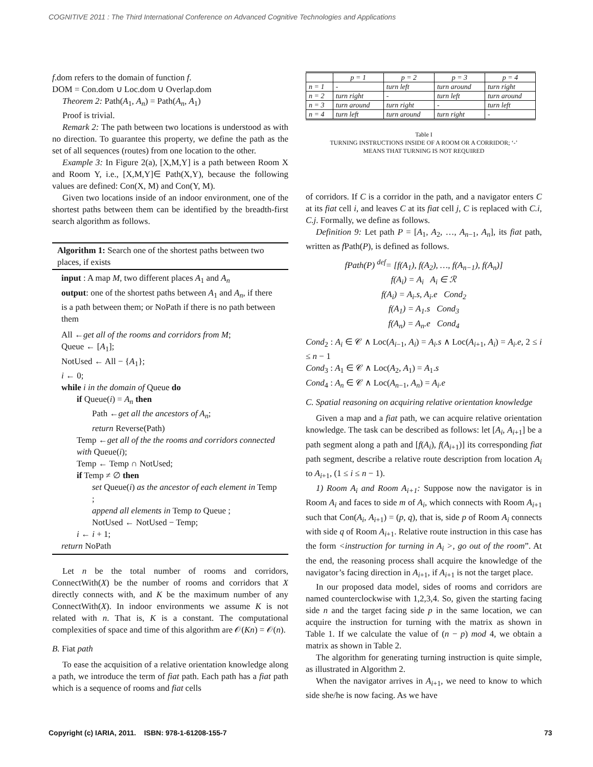COGNITIVE 2011 : The Third International Conference on Advanced Cognitive Technologies and Applications
f.dom refers to the domain of function f.
DOM = Con.dom ∪ Loc.dom ∪ Overlap.dom
Theorem 2: Path(A<sub>1</sub>, A<sub>n</sub>) = Path(A<sub>n</sub>, A<sub>1</sub>)
Proof is trivial.
Remark 2: The path between two locations is understood as with no direction. To guarantee this property, we define the path as the set of all sequences (routes) from one location to the other.
Example 3: In Figure 2(a), [X,M,Y] is a path between Room X and Room Y, i.e., [X,M,Y]∈ Path(X,Y), because the following values are defined: Con(X, M) and Con(Y, M).
Given two locations inside of an indoor environment, one of the shortest paths between them can be identified by the breadth-first search algorithm as follows.
Algorithm 1: Search one of the shortest paths between two places, if exists
input : A map M, two different places A<sub>1</sub> and A<sub>n</sub>
output: one of the shortest paths between A<sub>1</sub> and A<sub>n</sub>, if there is a path between them; or NoPath if there is no path between them
All ←get all of the rooms and corridors from M;
Queue ← [A<sub>1</sub>];
NotUsed ← All − {A<sub>1</sub>};
i ← 0;
while i in the domain of Queue do
if Queue(i) = A<sub>n</sub> then
Path ←get all the ancestors of A<sub>n</sub>;
return Reverse(Path)
Temp ←get all of the the rooms and corridors connected with Queue(i);
Temp ← Temp ∩ NotUsed;
if Temp ≠ ∅ then
set Queue(i) as the ancestor of each element in Temp ;
append all elements in Temp to Queue ;
NotUsed ← NotUsed − Temp;
i ← i + 1;
return NoPath
Let n be the total number of rooms and corridors, ConnectWith(X) be the number of rooms and corridors that X directly connects with, and K be the maximum number of any ConnectWith(X). In indoor environments we assume K is not related with n. That is, K is a constant. The computational complexities of space and time of this algorithm are 𝒪(Kn) = 𝒪(n).
B. Fiat path
To ease the acquisition of a relative orientation knowledge along a path, we introduce the term of fiat path. Each path has a fiat path which is a sequence of rooms and fiat cells
| | p = 1 | p = 2 | p = 3 | p = 4 |
| --- | --- | --- | --- | --- |
| n = 1 | - | turn left | turn around | turn right |
| n = 2 | turn right | - | turn left | turn around |
| n = 3 | turn around | turn right | - | turn left |
| n = 4 | turn left | turn around | turn right | - |
Table I
TURNING INSTRUCTIONS INSIDE OF A ROOM OR A CORRIDOR; ‘-’
MEANS THAT TURNING IS NOT REQUIRED
of corridors. If C is a corridor in the path, and a navigator enters C at its fiat cell i, and leaves C at its fiat cell j, C is replaced with C.i, C.j. Formally, we define as follows.
Definition 9: Let path P = [A<sub>1</sub>, A<sub>2</sub>, …, A<sub>n−1</sub>, A<sub>n</sub>], its fiat path, written as f Path(P), is defined as follows.
f Path(P) <sup>def</sup>= [f(A<sub>1</sub>), f(A<sub>2</sub>), …, f(A<sub>n−1</sub>), f(A<sub>n</sub>)]
f(A<sub>i</sub>) = A<sub>i</sub> A<sub>i</sub> ∈ ℛ
f(A<sub>i</sub>) = A<sub>i</sub>.s, A<sub>i</sub>.e Cond<sub>2</sub>
f(A<sub>1</sub>) = A<sub>1</sub>.s Cond<sub>3</sub>
f(A<sub>n</sub>) = A<sub>n</sub>.e Cond<sub>4</sub>
Cond<sub>2</sub> : A<sub>i</sub> ∈ 𝒞 ∧ Loc(A<sub>i−1</sub>, A<sub>i</sub>) = A<sub>i</sub>.s ∧ Loc(A<sub>i+1</sub>, A<sub>i</sub>) = A<sub>i</sub>.e, 2 ≤ i ≤ n − 1
Cond<sub>3</sub> : A<sub>1</sub> ∈ 𝒞 ∧ Loc(A<sub>2</sub>, A<sub>1</sub>) = A<sub>1</sub>.s
Cond<sub>4</sub> : A<sub>n</sub> ∈ 𝒞 ∧ Loc(A<sub>n−1</sub>, A<sub>n</sub>) = A<sub>i</sub>.e
C. Spatial reasoning on acquiring relative orientation knowledge
Given a map and a fiat path, we can acquire relative orientation knowledge. The task can be described as follows: let [A<sub>i</sub>, A<sub>i+1</sub>] be a path segment along a path and [f(A<sub>i</sub>), f(A<sub>i+1</sub>)] its corresponding fiat path segment, describe a relative route description from location A<sub>i</sub> to A<sub>i+1</sub>, (1 ≤ i ≤ n − 1).
1) Room A<sub>i</sub> and Room A<sub>i+1</sub>: Suppose now the navigator is in Room A<sub>i</sub> and faces to side m of A<sub>i</sub>, which connects with Room A<sub>i+1</sub> such that Con(A<sub>i</sub>, A<sub>i+1</sub>) = (p, q), that is, side p of Room A<sub>i</sub> connects with side q of Room A<sub>i+1</sub>. Relative route instruction in this case has the form <instruction for turning in A<sub>i</sub> >, go out of the room”. At the end, the reasoning process shall acquire the knowledge of the navigator’s facing direction in A<sub>i+1</sub>, if A<sub>i+1</sub> is not the target place.
In our proposed data model, sides of rooms and corridors are named counterclockwise with 1,2,3,4. So, given the starting facing side n and the target facing side p in the same location, we can acquire the instruction for turning with the matrix as shown in Table 1. If we calculate the value of (n − p) mod 4, we obtain a matrix as shown in Table 2.
The algorithm for generating turning instruction is quite simple, as illustrated in Algorithm 2.
When the navigator arrives in A<sub>i+1</sub>, we need to know to which side she/he is now facing. As we have
Copyright (c) IARIA, 2011. ISBN: 978-1-61208-155-7 73